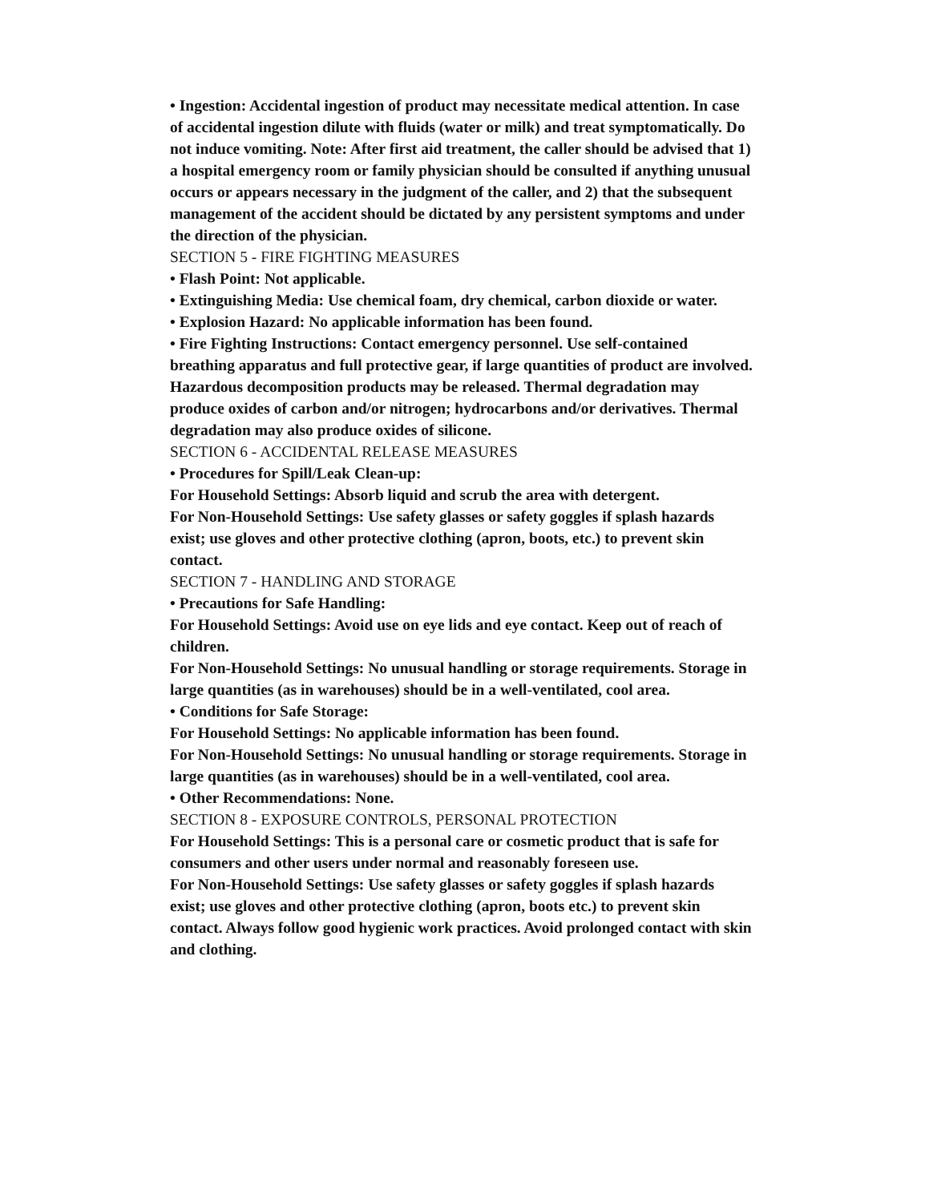• Ingestion: Accidental ingestion of product may necessitate medical attention. In case of accidental ingestion dilute with fluids (water or milk) and treat symptomatically. Do not induce vomiting. Note: After first aid treatment, the caller should be advised that 1) a hospital emergency room or family physician should be consulted if anything unusual occurs or appears necessary in the judgment of the caller, and 2) that the subsequent management of the accident should be dictated by any persistent symptoms and under the direction of the physician.
SECTION 5 - FIRE FIGHTING MEASURES
• Flash Point: Not applicable.
• Extinguishing Media: Use chemical foam, dry chemical, carbon dioxide or water.
• Explosion Hazard: No applicable information has been found.
• Fire Fighting Instructions: Contact emergency personnel. Use self-contained breathing apparatus and full protective gear, if large quantities of product are involved. Hazardous decomposition products may be released. Thermal degradation may produce oxides of carbon and/or nitrogen; hydrocarbons and/or derivatives. Thermal degradation may also produce oxides of silicone.
SECTION 6 - ACCIDENTAL RELEASE MEASURES
• Procedures for Spill/Leak Clean-up:
For Household Settings: Absorb liquid and scrub the area with detergent.
For Non-Household Settings: Use safety glasses or safety goggles if splash hazards exist; use gloves and other protective clothing (apron, boots, etc.) to prevent skin contact.
SECTION 7 - HANDLING AND STORAGE
• Precautions for Safe Handling:
For Household Settings: Avoid use on eye lids and eye contact. Keep out of reach of children.
For Non-Household Settings: No unusual handling or storage requirements. Storage in large quantities (as in warehouses) should be in a well-ventilated, cool area.
• Conditions for Safe Storage:
For Household Settings: No applicable information has been found.
For Non-Household Settings: No unusual handling or storage requirements. Storage in large quantities (as in warehouses) should be in a well-ventilated, cool area.
• Other Recommendations: None.
SECTION 8 - EXPOSURE CONTROLS, PERSONAL PROTECTION
For Household Settings: This is a personal care or cosmetic product that is safe for consumers and other users under normal and reasonably foreseen use.
For Non-Household Settings: Use safety glasses or safety goggles if splash hazards exist; use gloves and other protective clothing (apron, boots etc.) to prevent skin contact. Always follow good hygienic work practices. Avoid prolonged contact with skin and clothing.